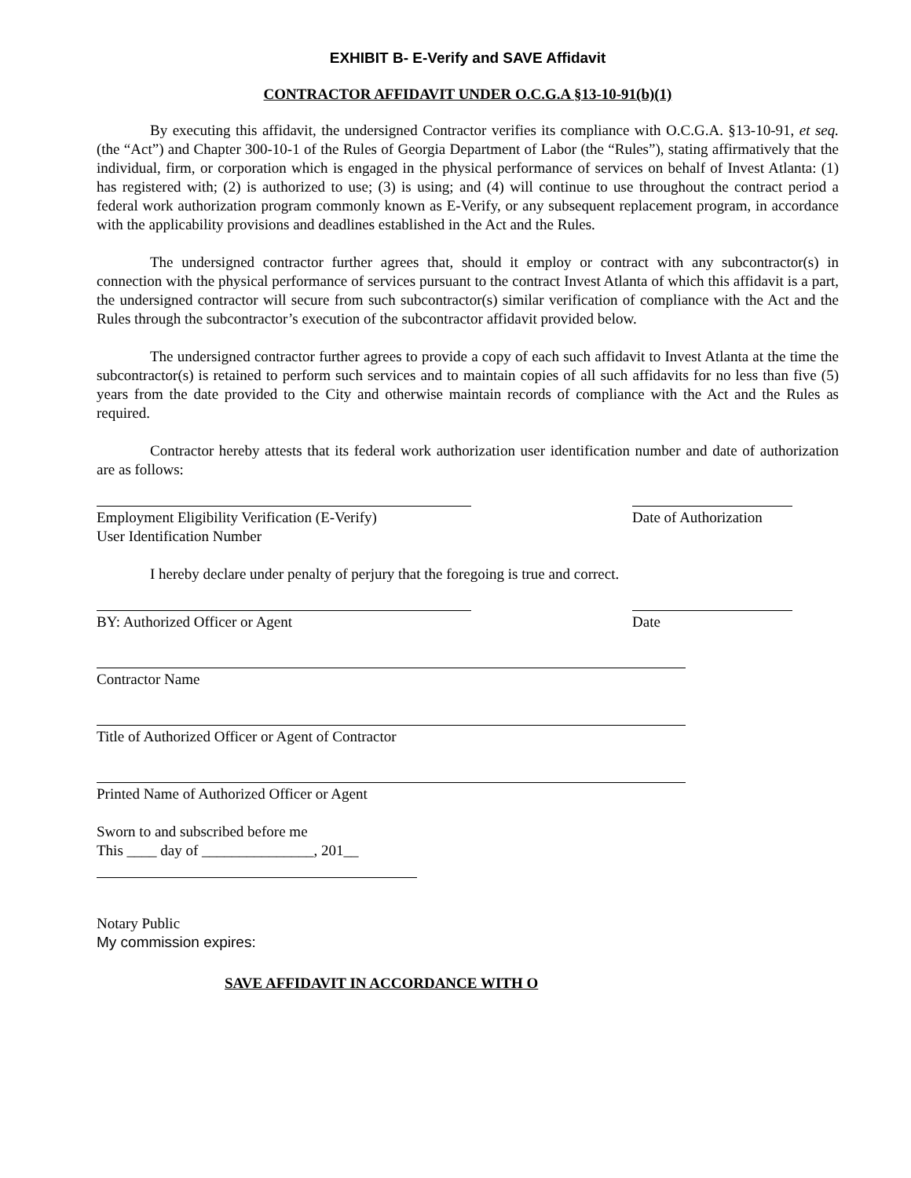EXHIBIT B- E-Verify and SAVE Affidavit
CONTRACTOR AFFIDAVIT UNDER O.C.G.A §13-10-91(b)(1)
By executing this affidavit, the undersigned Contractor verifies its compliance with O.C.G.A. §13-10-91, et seq. (the “Act”) and Chapter 300-10-1 of the Rules of Georgia Department of Labor (the “Rules”), stating affirmatively that the individual, firm, or corporation which is engaged in the physical performance of services on behalf of Invest Atlanta: (1) has registered with; (2) is authorized to use; (3) is using; and (4) will continue to use throughout the contract period a federal work authorization program commonly known as E-Verify, or any subsequent replacement program, in accordance with the applicability provisions and deadlines established in the Act and the Rules.
The undersigned contractor further agrees that, should it employ or contract with any subcontractor(s) in connection with the physical performance of services pursuant to the contract Invest Atlanta of which this affidavit is a part, the undersigned contractor will secure from such subcontractor(s) similar verification of compliance with the Act and the Rules through the subcontractor’s execution of the subcontractor affidavit provided below.
The undersigned contractor further agrees to provide a copy of each such affidavit to Invest Atlanta at the time the subcontractor(s) is retained to perform such services and to maintain copies of all such affidavits for no less than five (5) years from the date provided to the City and otherwise maintain records of compliance with the Act and the Rules as required.
Contractor hereby attests that its federal work authorization user identification number and date of authorization are as follows:
Employment Eligibility Verification (E-Verify)
User Identification Number
Date of Authorization
I hereby declare under penalty of perjury that the foregoing is true and correct.
BY: Authorized Officer or Agent Date
Contractor Name
Title of Authorized Officer or Agent of Contractor
Printed Name of Authorized Officer or Agent
Sworn to and subscribed before me
This ____ day of _______________, 201__
Notary Public
My commission expires:
SAVE AFFIDAVIT IN ACCORDANCE WITH O